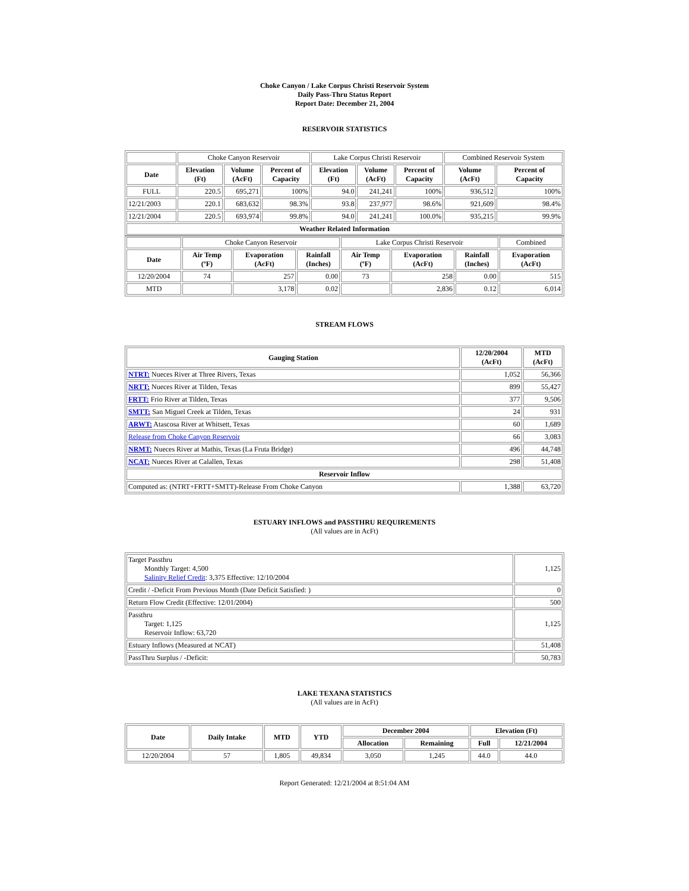Choke Canyon / Lake Corpus Christi Reservoir System
Daily Pass-Thru Status Report
Report Date: December 21, 2004
RESERVOIR STATISTICS
| | Choke Canyon Reservoir | | | Lake Corpus Christi Reservoir | | | Combined Reservoir System | |
| Date | Elevation (Ft) | Volume (AcFt) | Percent of Capacity | Elevation (Ft) | Volume (AcFt) | Percent of Capacity | Volume (AcFt) | Percent of Capacity |
| FULL | 220.5 | 695,271 | 100% | 94.0 | 241,241 | 100% | 936,512 | 100% |
| 12/21/2003 | 220.1 | 683,632 | 98.3% | 93.8 | 237,977 | 98.6% | 921,609 | 98.4% |
| 12/21/2004 | 220.5 | 693,974 | 99.8% | 94.0 | 241,241 | 100.0% | 935,215 | 99.9% |
| Weather Related Information | | | | | | | | |
| | Choke Canyon Reservoir | | | Lake Corpus Christi Reservoir | | | Combined |
| Date | Air Temp (ºF) | Evaporation (AcFt) | Rainfall (Inches) | Air Temp (ºF) | Evaporation (AcFt) | Rainfall (Inches) | Evaporation (AcFt) |
| 12/20/2004 | 74 | 257 | 0.00 | 73 | 258 | 0.00 | 515 |
| MTD | | 3,178 | 0.02 | | 2,836 | 0.12 | 6,014 |
STREAM FLOWS
| Gauging Station | 12/20/2004 (AcFt) | MTD (AcFt) |
| --- | --- | --- |
| NTRT: Nueces River at Three Rivers, Texas | 1,052 | 56,366 |
| NRTT: Nueces River at Tilden, Texas | 899 | 55,427 |
| FRTT: Frio River at Tilden, Texas | 377 | 9,506 |
| SMTT: San Miguel Creek at Tilden, Texas | 24 | 931 |
| ARWT: Atascosa River at Whitsett, Texas | 60 | 1,689 |
| Release from Choke Canyon Reservoir | 66 | 3,083 |
| NRMT: Nueces River at Mathis, Texas (La Fruta Bridge) | 496 | 44,748 |
| NCAT: Nueces River at Calallen, Texas | 298 | 51,408 |
| Reservoir Inflow | | |
| Computed as: (NTRT+FRTT+SMTT)-Release From Choke Canyon | 1,388 | 63,720 |
ESTUARY INFLOWS and PASSTHRU REQUIREMENTS
(All values are in AcFt)
| Target Passthru Monthly Target: 4,500 Salinity Relief Credit : 3,375 Effective: 12/10/2004 | 1,125 |
| Credit / -Deficit From Previous Month (Date Deficit Satisfied: ) | 0 |
| Return Flow Credit (Effective: 12/01/2004) | 500 |
| Passthru Target: 1,125 Reservoir Inflow: 63,720 | 1,125 |
| Estuary Inflows (Measured at NCAT) | 51,408 |
| PassThru Surplus / -Deficit: | 50,783 |
LAKE TEXANA STATISTICS
(All values are in AcFt)
| Date | Daily Intake | MTD | YTD | December 2004 | | Elevation (Ft) | |
| --- | --- | --- | --- | --- | --- | --- | --- |
| | | | | Allocation | Remaining | Full | 12/21/2004 |
| 12/20/2004 | 57 | 1,805 | 49,834 | 3,050 | 1,245 | 44.0 | 44.0 |
Report Generated: 12/21/2004 at 8:51:04 AM